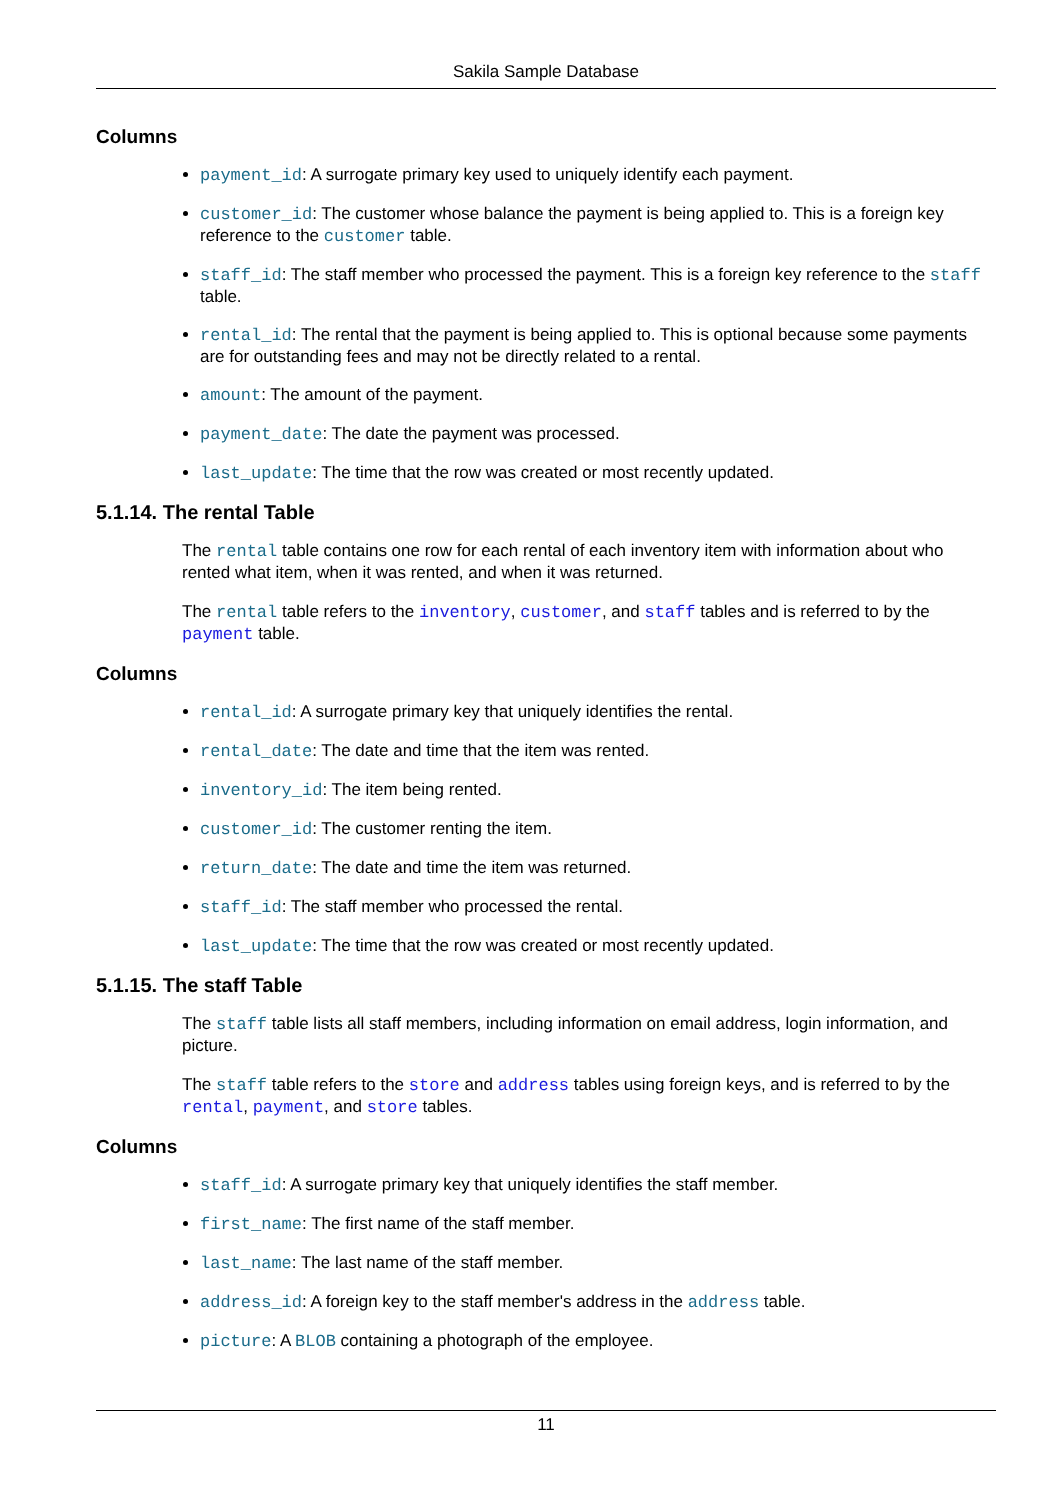Sakila Sample Database
Columns
payment_id: A surrogate primary key used to uniquely identify each payment.
customer_id: The customer whose balance the payment is being applied to. This is a foreign key reference to the customer table.
staff_id: The staff member who processed the payment. This is a foreign key reference to the staff table.
rental_id: The rental that the payment is being applied to. This is optional because some payments are for outstanding fees and may not be directly related to a rental.
amount: The amount of the payment.
payment_date: The date the payment was processed.
last_update: The time that the row was created or most recently updated.
5.1.14. The rental Table
The rental table contains one row for each rental of each inventory item with information about who rented what item, when it was rented, and when it was returned.
The rental table refers to the inventory, customer, and staff tables and is referred to by the payment table.
Columns
rental_id: A surrogate primary key that uniquely identifies the rental.
rental_date: The date and time that the item was rented.
inventory_id: The item being rented.
customer_id: The customer renting the item.
return_date: The date and time the item was returned.
staff_id: The staff member who processed the rental.
last_update: The time that the row was created or most recently updated.
5.1.15. The staff Table
The staff table lists all staff members, including information on email address, login information, and picture.
The staff table refers to the store and address tables using foreign keys, and is referred to by the rental, payment, and store tables.
Columns
staff_id: A surrogate primary key that uniquely identifies the staff member.
first_name: The first name of the staff member.
last_name: The last name of the staff member.
address_id: A foreign key to the staff member's address in the address table.
picture: A BLOB containing a photograph of the employee.
11